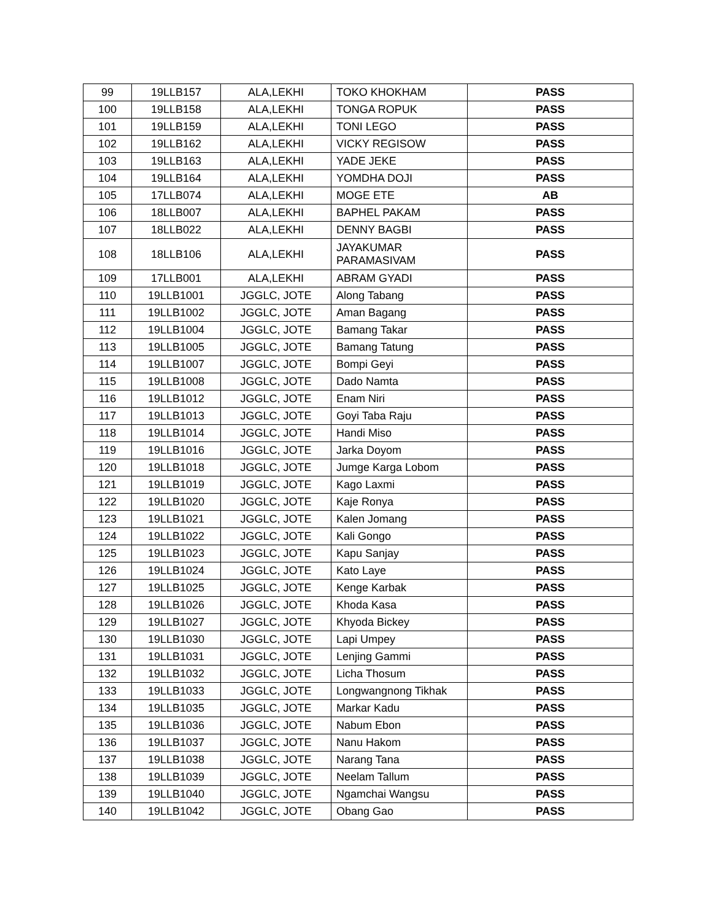| 99 | 19LLB157 | ALA,LEKHI | TOKO KHOKHAM | PASS |
| 100 | 19LLB158 | ALA,LEKHI | TONGA ROPUK | PASS |
| 101 | 19LLB159 | ALA,LEKHI | TONI LEGO | PASS |
| 102 | 19LLB162 | ALA,LEKHI | VICKY REGISOW | PASS |
| 103 | 19LLB163 | ALA,LEKHI | YADE JEKE | PASS |
| 104 | 19LLB164 | ALA,LEKHI | YOMDHA DOJI | PASS |
| 105 | 17LLB074 | ALA,LEKHI | MOGE ETE | AB |
| 106 | 18LLB007 | ALA,LEKHI | BAPHEL PAKAM | PASS |
| 107 | 18LLB022 | ALA,LEKHI | DENNY BAGBI | PASS |
| 108 | 18LLB106 | ALA,LEKHI | JAYAKUMAR PARAMASIVAM | PASS |
| 109 | 17LLB001 | ALA,LEKHI | ABRAM GYADI | PASS |
| 110 | 19LLB1001 | JGGLC, JOTE | Along Tabang | PASS |
| 111 | 19LLB1002 | JGGLC, JOTE | Aman Bagang | PASS |
| 112 | 19LLB1004 | JGGLC, JOTE | Bamang Takar | PASS |
| 113 | 19LLB1005 | JGGLC, JOTE | Bamang Tatung | PASS |
| 114 | 19LLB1007 | JGGLC, JOTE | Bompi Geyi | PASS |
| 115 | 19LLB1008 | JGGLC, JOTE | Dado Namta | PASS |
| 116 | 19LLB1012 | JGGLC, JOTE | Enam Niri | PASS |
| 117 | 19LLB1013 | JGGLC, JOTE | Goyi Taba Raju | PASS |
| 118 | 19LLB1014 | JGGLC, JOTE | Handi Miso | PASS |
| 119 | 19LLB1016 | JGGLC, JOTE | Jarka Doyom | PASS |
| 120 | 19LLB1018 | JGGLC, JOTE | Jumge Karga Lobom | PASS |
| 121 | 19LLB1019 | JGGLC, JOTE | Kago Laxmi | PASS |
| 122 | 19LLB1020 | JGGLC, JOTE | Kaje Ronya | PASS |
| 123 | 19LLB1021 | JGGLC, JOTE | Kalen Jomang | PASS |
| 124 | 19LLB1022 | JGGLC, JOTE | Kali Gongo | PASS |
| 125 | 19LLB1023 | JGGLC, JOTE | Kapu Sanjay | PASS |
| 126 | 19LLB1024 | JGGLC, JOTE | Kato Laye | PASS |
| 127 | 19LLB1025 | JGGLC, JOTE | Kenge Karbak | PASS |
| 128 | 19LLB1026 | JGGLC, JOTE | Khoda Kasa | PASS |
| 129 | 19LLB1027 | JGGLC, JOTE | Khyoda Bickey | PASS |
| 130 | 19LLB1030 | JGGLC, JOTE | Lapi Umpey | PASS |
| 131 | 19LLB1031 | JGGLC, JOTE | Lenjing Gammi | PASS |
| 132 | 19LLB1032 | JGGLC, JOTE | Licha Thosum | PASS |
| 133 | 19LLB1033 | JGGLC, JOTE | Longwangnong Tikhak | PASS |
| 134 | 19LLB1035 | JGGLC, JOTE | Markar Kadu | PASS |
| 135 | 19LLB1036 | JGGLC, JOTE | Nabum Ebon | PASS |
| 136 | 19LLB1037 | JGGLC, JOTE | Nanu Hakom | PASS |
| 137 | 19LLB1038 | JGGLC, JOTE | Narang Tana | PASS |
| 138 | 19LLB1039 | JGGLC, JOTE | Neelam Tallum | PASS |
| 139 | 19LLB1040 | JGGLC, JOTE | Ngamchai Wangsu | PASS |
| 140 | 19LLB1042 | JGGLC, JOTE | Obang Gao | PASS |